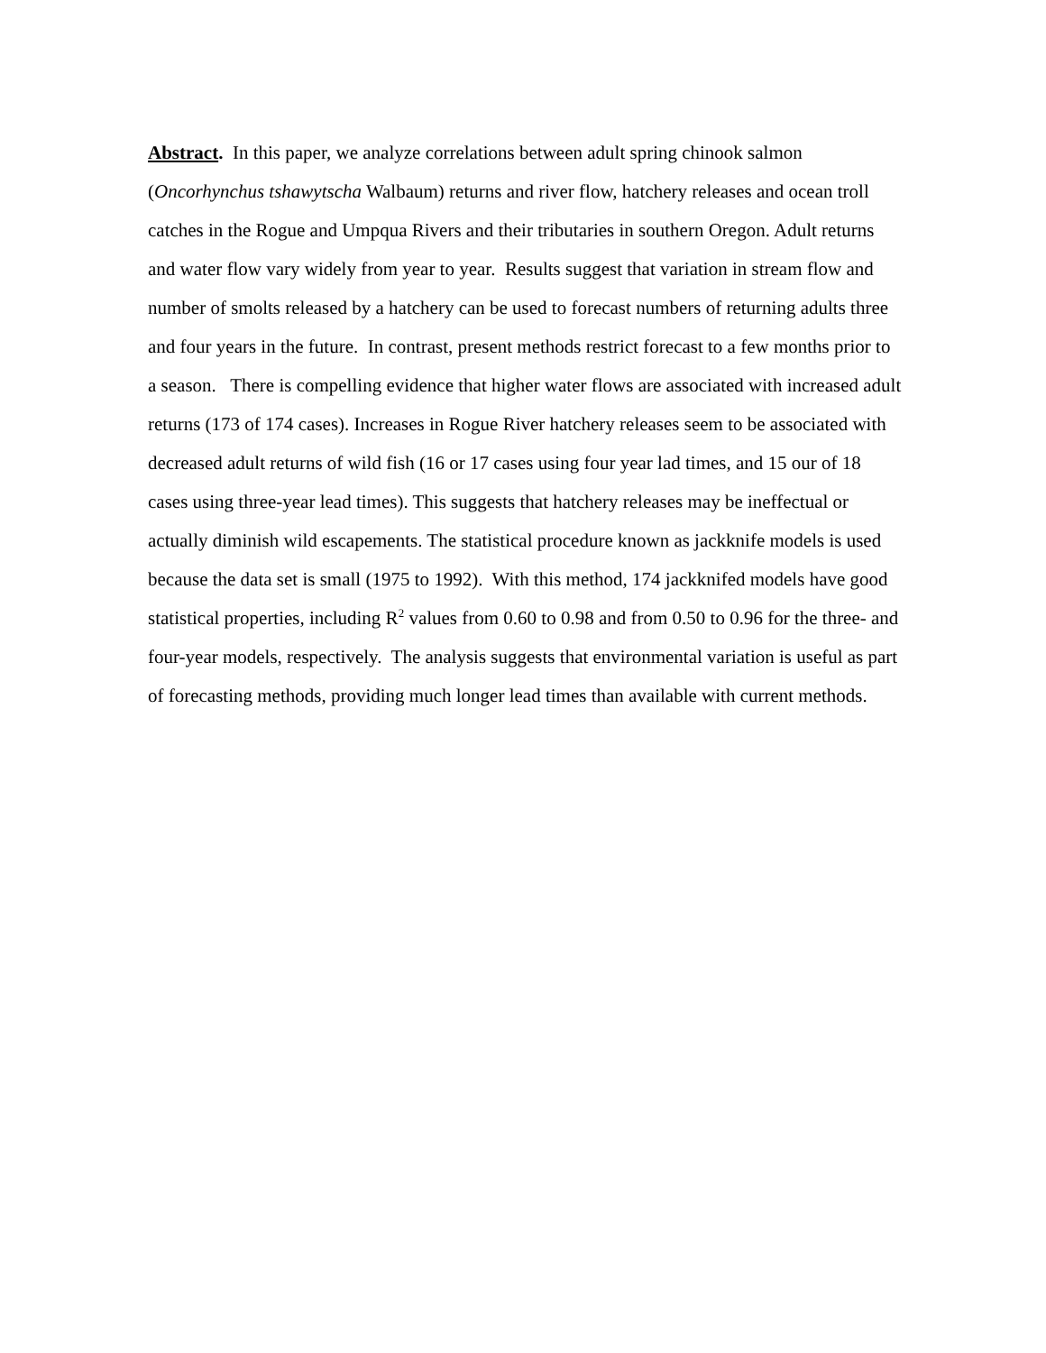Abstract. In this paper, we analyze correlations between adult spring chinook salmon (Oncorhynchus tshawytscha Walbaum) returns and river flow, hatchery releases and ocean troll catches in the Rogue and Umpqua Rivers and their tributaries in southern Oregon. Adult returns and water flow vary widely from year to year. Results suggest that variation in stream flow and number of smolts released by a hatchery can be used to forecast numbers of returning adults three and four years in the future. In contrast, present methods restrict forecast to a few months prior to a season. There is compelling evidence that higher water flows are associated with increased adult returns (173 of 174 cases). Increases in Rogue River hatchery releases seem to be associated with decreased adult returns of wild fish (16 or 17 cases using four year lad times, and 15 our of 18 cases using three-year lead times). This suggests that hatchery releases may be ineffectual or actually diminish wild escapements. The statistical procedure known as jackknife models is used because the data set is small (1975 to 1992). With this method, 174 jackknifed models have good statistical properties, including R<sup>2</sup> values from 0.60 to 0.98 and from 0.50 to 0.96 for the three- and four-year models, respectively. The analysis suggests that environmental variation is useful as part of forecasting methods, providing much longer lead times than available with current methods.